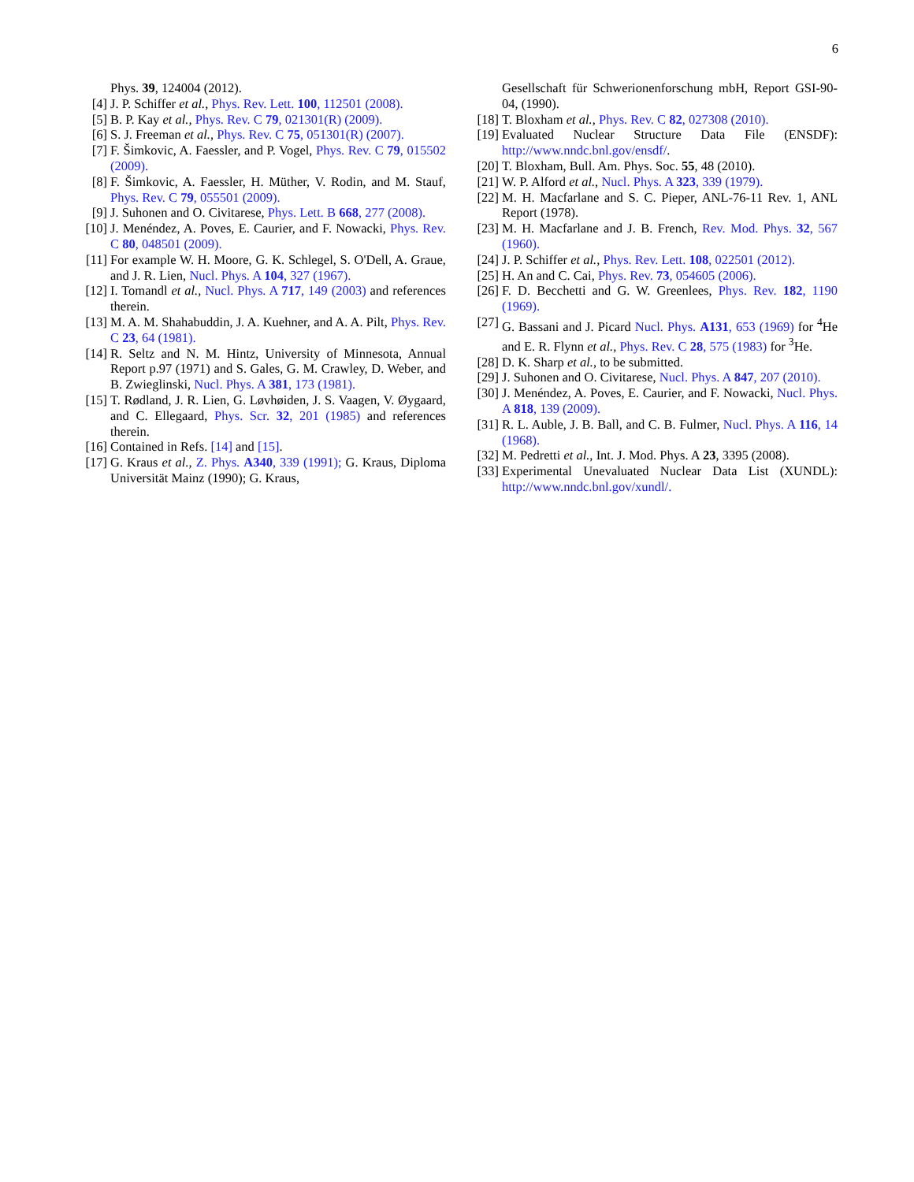6
Phys. 39, 124004 (2012).
[4] J. P. Schiffer et al., Phys. Rev. Lett. 100, 112501 (2008).
[5] B. P. Kay et al., Phys. Rev. C 79, 021301(R) (2009).
[6] S. J. Freeman et al., Phys. Rev. C 75, 051301(R) (2007).
[7] F. Šimkovic, A. Faessler, and P. Vogel, Phys. Rev. C 79, 015502 (2009).
[8] F. Šimkovic, A. Faessler, H. Müther, V. Rodin, and M. Stauf, Phys. Rev. C 79, 055501 (2009).
[9] J. Suhonen and O. Civitarese, Phys. Lett. B 668, 277 (2008).
[10] J. Menéndez, A. Poves, E. Caurier, and F. Nowacki, Phys. Rev. C 80, 048501 (2009).
[11] For example W. H. Moore, G. K. Schlegel, S. O'Dell, A. Graue, and J. R. Lien, Nucl. Phys. A 104, 327 (1967).
[12] I. Tomandl et al., Nucl. Phys. A 717, 149 (2003) and references therein.
[13] M. A. M. Shahabuddin, J. A. Kuehner, and A. A. Pilt, Phys. Rev. C 23, 64 (1981).
[14] R. Seltz and N. M. Hintz, University of Minnesota, Annual Report p.97 (1971) and S. Gales, G. M. Crawley, D. Weber, and B. Zwieglinski, Nucl. Phys. A 381, 173 (1981).
[15] T. Rødland, J. R. Lien, G. Løvhøiden, J. S. Vaagen, V. Øygaard, and C. Ellegaard, Phys. Scr. 32, 201 (1985) and references therein.
[16] Contained in Refs. [14] and [15].
[17] G. Kraus et al., Z. Phys. A340, 339 (1991); G. Kraus, Diploma Universität Mainz (1990); G. Kraus,
Gesellschaft für Schwerionenforschung mbH, Report GSI-90-04, (1990).
[18] T. Bloxham et al., Phys. Rev. C 82, 027308 (2010).
[19] Evaluated Nuclear Structure Data File (ENSDF): http://www.nndc.bnl.gov/ensdf/.
[20] T. Bloxham, Bull. Am. Phys. Soc. 55, 48 (2010).
[21] W. P. Alford et al., Nucl. Phys. A 323, 339 (1979).
[22] M. H. Macfarlane and S. C. Pieper, ANL-76-11 Rev. 1, ANL Report (1978).
[23] M. H. Macfarlane and J. B. French, Rev. Mod. Phys. 32, 567 (1960).
[24] J. P. Schiffer et al., Phys. Rev. Lett. 108, 022501 (2012).
[25] H. An and C. Cai, Phys. Rev. 73, 054605 (2006).
[26] F. D. Becchetti and G. W. Greenlees, Phys. Rev. 182, 1190 (1969).
[27] G. Bassani and J. Picard Nucl. Phys. A131, 653 (1969) for <sup>4</sup>He and E. R. Flynn et al., Phys. Rev. C 28, 575 (1983) for <sup>3</sup>He.
[28] D. K. Sharp et al., to be submitted.
[29] J. Suhonen and O. Civitarese, Nucl. Phys. A 847, 207 (2010).
[30] J. Menéndez, A. Poves, E. Caurier, and F. Nowacki, Nucl. Phys. A 818, 139 (2009).
[31] R. L. Auble, J. B. Ball, and C. B. Fulmer, Nucl. Phys. A 116, 14 (1968).
[32] M. Pedretti et al., Int. J. Mod. Phys. A 23, 3395 (2008).
[33] Experimental Unevaluated Nuclear Data List (XUNDL): http://www.nndc.bnl.gov/xundl/.